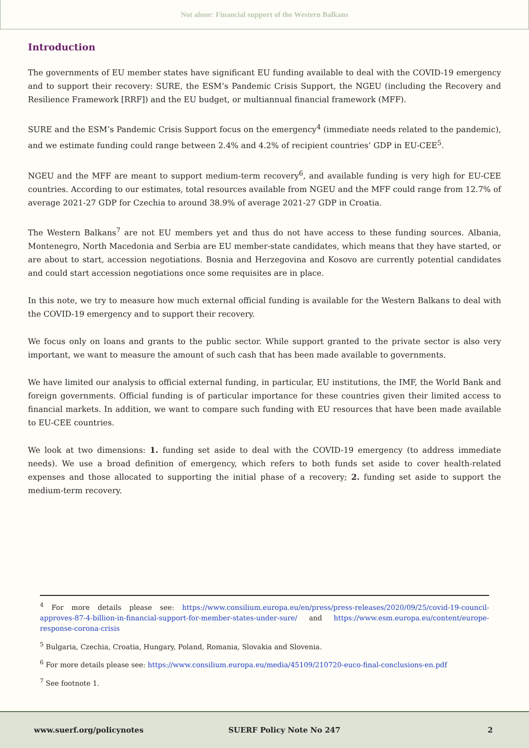Not alone: Financial support of the Western Balkans
Introduction
The governments of EU member states have significant EU funding available to deal with the COVID-19 emergency and to support their recovery: SURE, the ESM’s Pandemic Crisis Support, the NGEU (including the Recovery and Resilience Framework [RRF]) and the EU budget, or multiannual financial framework (MFF).
SURE and the ESM’s Pandemic Crisis Support focus on the emergency<sup>4</sup> (immediate needs related to the pandemic), and we estimate funding could range between 2.4% and 4.2% of recipient countries’ GDP in EU-CEE<sup>5</sup>.
NGEU and the MFF are meant to support medium-term recovery<sup>6</sup>, and available funding is very high for EU-CEE countries. According to our estimates, total resources available from NGEU and the MFF could range from 12.7% of average 2021-27 GDP for Czechia to around 38.9% of average 2021-27 GDP in Croatia.
The Western Balkans<sup>7</sup> are not EU members yet and thus do not have access to these funding sources. Albania, Montenegro, North Macedonia and Serbia are EU member-state candidates, which means that they have started, or are about to start, accession negotiations. Bosnia and Herzegovina and Kosovo are currently potential candidates and could start accession negotiations once some requisites are in place.
In this note, we try to measure how much external official funding is available for the Western Balkans to deal with the COVID-19 emergency and to support their recovery.
We focus only on loans and grants to the public sector. While support granted to the private sector is also very important, we want to measure the amount of such cash that has been made available to governments.
We have limited our analysis to official external funding, in particular, EU institutions, the IMF, the World Bank and foreign governments. Official funding is of particular importance for these countries given their limited access to financial markets. In addition, we want to compare such funding with EU resources that have been made available to EU-CEE countries.
We look at two dimensions: 1. funding set aside to deal with the COVID-19 emergency (to address immediate needs). We use a broad definition of emergency, which refers to both funds set aside to cover health-related expenses and those allocated to supporting the initial phase of a recovery; 2. funding set aside to support the medium-term recovery.
<sup>4</sup> For more details please see: https://www.consilium.europa.eu/en/press/press-releases/2020/09/25/covid-19-council-approves-87-4-billion-in-financial-support-for-member-states-under-sure/ and https://www.esm.europa.eu/content/europe-response-corona-crisis
<sup>5</sup> Bulgaria, Czechia, Croatia, Hungary, Poland, Romania, Slovakia and Slovenia.
<sup>6</sup> For more details please see: https://www.consilium.europa.eu/media/45109/210720-euco-final-conclusions-en.pdf
<sup>7</sup> See footnote 1.
www.suerf.org/policynotes SUERF Policy Note No 247 2